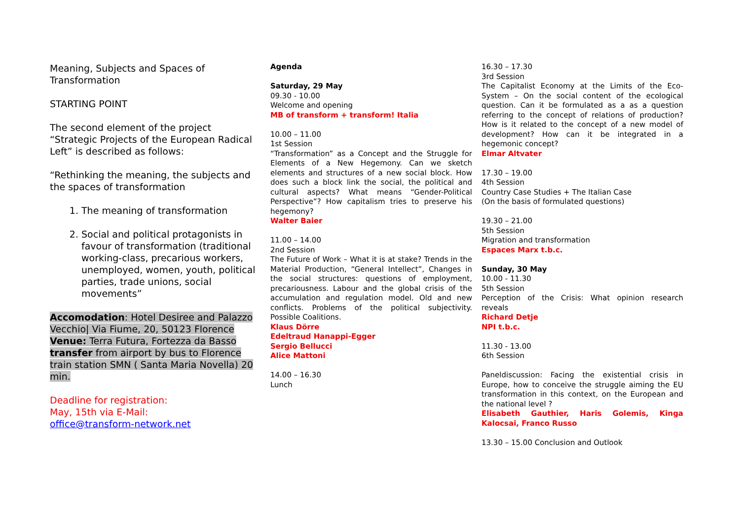Meaning, Subjects and Spaces of Transformation
STARTING POINT
The second element of the project “Strategic Projects of the European Radical Left” is described as follows:
“Rethinking the meaning, the subjects and the spaces of transformation
1. The meaning of transformation
2. Social and political protagonists in favour of transformation (traditional working-class, precarious workers, unemployed, women, youth, political parties, trade unions, social movements”
Accomodation: Hotel Desiree and Palazzo Vecchio| Via Fiume, 20, 50123 Florence Venue: Terra Futura, Fortezza da Basso transfer from airport by bus to Florence train station SMN ( Santa Maria Novella) 20 min.
Deadline for registration:
May, 15th via E-Mail:
office@transform-network.net
Agenda
Saturday, 29 May
09.30 - 10.00
Welcome and opening
MB of transform + transform! Italia
10.00 – 11.00
1st Session
“Transformation” as a Concept and the Struggle for Elements of a New Hegemony. Can we sketch elements and structures of a new social block. How does such a block link the social, the political and cultural aspects? What means “Gender-Political Perspective”? How capitalism tries to preserve his hegemony?
Walter Baier
11.00 – 14.00
2nd Session
The Future of Work – What it is at stake? Trends in the Material Production, “General Intellect”, Changes in the social structures: questions of employment, precariousness. Labour and the global crisis of the accumulation and regulation model. Old and new conflicts. Problems of the political subjectivity. Possible Coalitions.
Klaus Dörre
Edeltraud Hanappi-Egger
Sergio Bellucci
Alice Mattoni
14.00 – 16.30
Lunch
16.30 – 17.30
3rd Session
The Capitalist Economy at the Limits of the Eco-System – On the social content of the ecological question. Can it be formulated as a as a question referring to the concept of relations of production? How is it related to the concept of a new model of development? How can it be integrated in a hegemonic concept?
Elmar Altvater
17.30 – 19.00
4th Session
Country Case Studies + The Italian Case
(On the basis of formulated questions)
19.30 – 21.00
5th Session
Migration and transformation
Espaces Marx t.b.c.
Sunday, 30 May
10.00 - 11.30
5th Session
Perception of the Crisis: What opinion research reveals
Richard Detje
NPI t.b.c.
11.30 - 13.00
6th Session
Paneldiscussion: Facing the existential crisis in Europe, how to conceive the struggle aiming the EU transformation in this context, on the European and the national level ?
Elisabeth Gauthier, Haris Golemis, Kinga Kalocsai, Franco Russo
13.30 – 15.00 Conclusion and Outlook